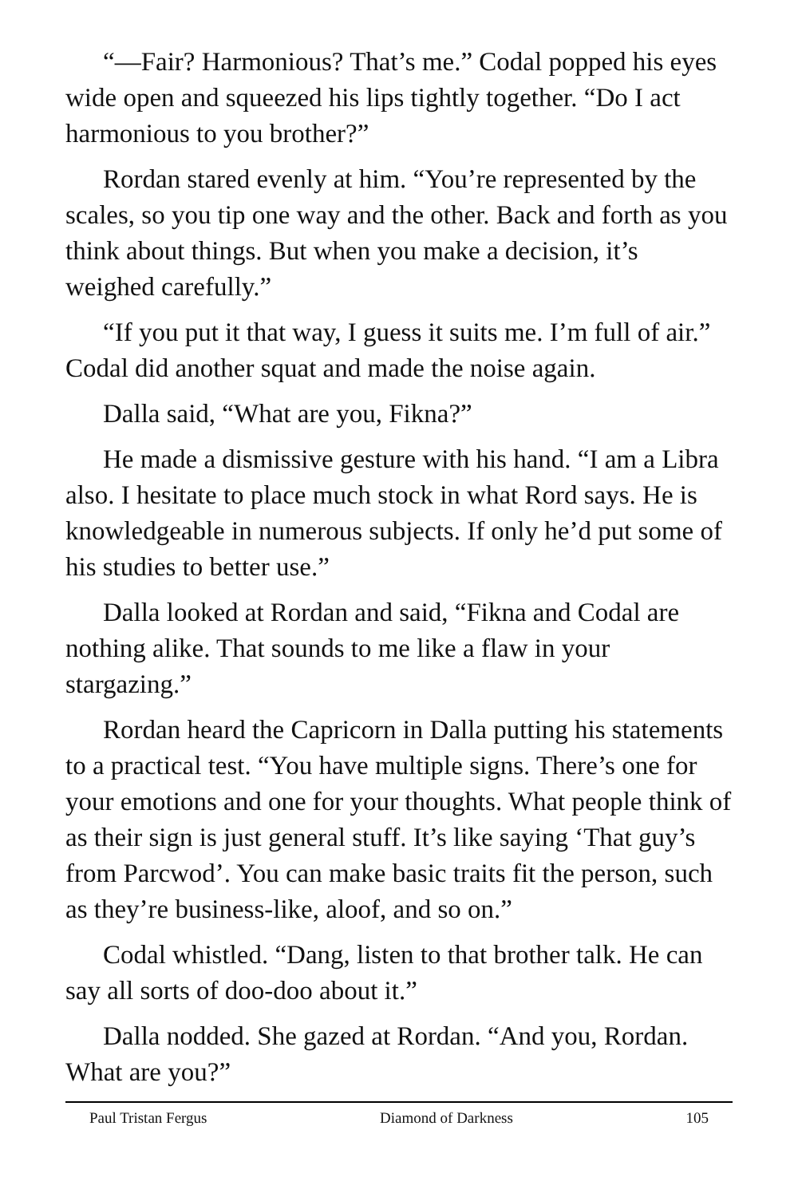“—Fair? Harmonious? That’s me.” Codal popped his eyes wide open and squeezed his lips tightly together. “Do I act harmonious to you brother?”
Rordan stared evenly at him. “You’re represented by the scales, so you tip one way and the other. Back and forth as you think about things. But when you make a decision, it’s weighed carefully.”
“If you put it that way, I guess it suits me. I’m full of air.” Codal did another squat and made the noise again.
Dalla said, “What are you, Fikna?”
He made a dismissive gesture with his hand. “I am a Libra also. I hesitate to place much stock in what Rord says. He is knowledgeable in numerous subjects. If only he’d put some of his studies to better use.”
Dalla looked at Rordan and said, “Fikna and Codal are nothing alike. That sounds to me like a flaw in your stargazing.”
Rordan heard the Capricorn in Dalla putting his statements to a practical test. “You have multiple signs. There’s one for your emotions and one for your thoughts. What people think of as their sign is just general stuff. It’s like saying ‘That guy’s from Parcwod’. You can make basic traits fit the person, such as they’re business-like, aloof, and so on.”
Codal whistled. “Dang, listen to that brother talk. He can say all sorts of doo-doo about it.”
Dalla nodded. She gazed at Rordan. “And you, Rordan. What are you?”
Paul Tristan Fergus Diamond of Darkness 105